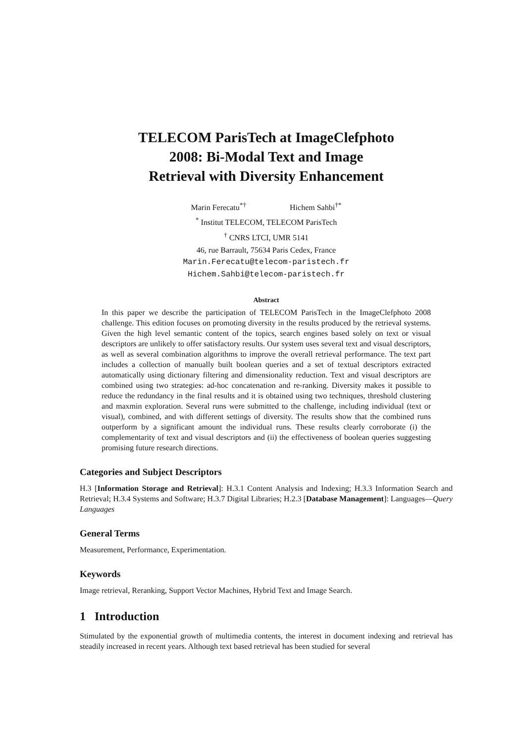TELECOM ParisTech at ImageClefphoto
2008: Bi-Modal Text and Image
Retrieval with Diversity Enhancement
Marin Ferecatu<sup>*†</sup> Hichem Sahbi<sup>†*</sup>
<sup>*</sup> Institut TELECOM, TELECOM ParisTech
<sup>†</sup> CNRS LTCI, UMR 5141
46, rue Barrault, 75634 Paris Cedex, France
Marin.Ferecatu@telecom-paristech.fr
Hichem.Sahbi@telecom-paristech.fr
Abstract
In this paper we describe the participation of TELECOM ParisTech in the ImageClefphoto 2008 challenge. This edition focuses on promoting diversity in the results produced by the retrieval systems. Given the high level semantic content of the topics, search engines based solely on text or visual descriptors are unlikely to offer satisfactory results. Our system uses several text and visual descriptors, as well as several combination algorithms to improve the overall retrieval performance. The text part includes a collection of manually built boolean queries and a set of textual descriptors extracted automatically using dictionary filtering and dimensionality reduction. Text and visual descriptors are combined using two strategies: ad-hoc concatenation and re-ranking. Diversity makes it possible to reduce the redundancy in the final results and it is obtained using two techniques, threshold clustering and maxmin exploration. Several runs were submitted to the challenge, including individual (text or visual), combined, and with different settings of diversity. The results show that the combined runs outperform by a significant amount the individual runs. These results clearly corroborate (i) the complementarity of text and visual descriptors and (ii) the effectiveness of boolean queries suggesting promising future research directions.
Categories and Subject Descriptors
H.3 [Information Storage and Retrieval]: H.3.1 Content Analysis and Indexing; H.3.3 Information Search and Retrieval; H.3.4 Systems and Software; H.3.7 Digital Libraries; H.2.3 [Database Management]: Languages—Query Languages
General Terms
Measurement, Performance, Experimentation.
Keywords
Image retrieval, Reranking, Support Vector Machines, Hybrid Text and Image Search.
1 Introduction
Stimulated by the exponential growth of multimedia contents, the interest in document indexing and retrieval has steadily increased in recent years. Although text based retrieval has been studied for several